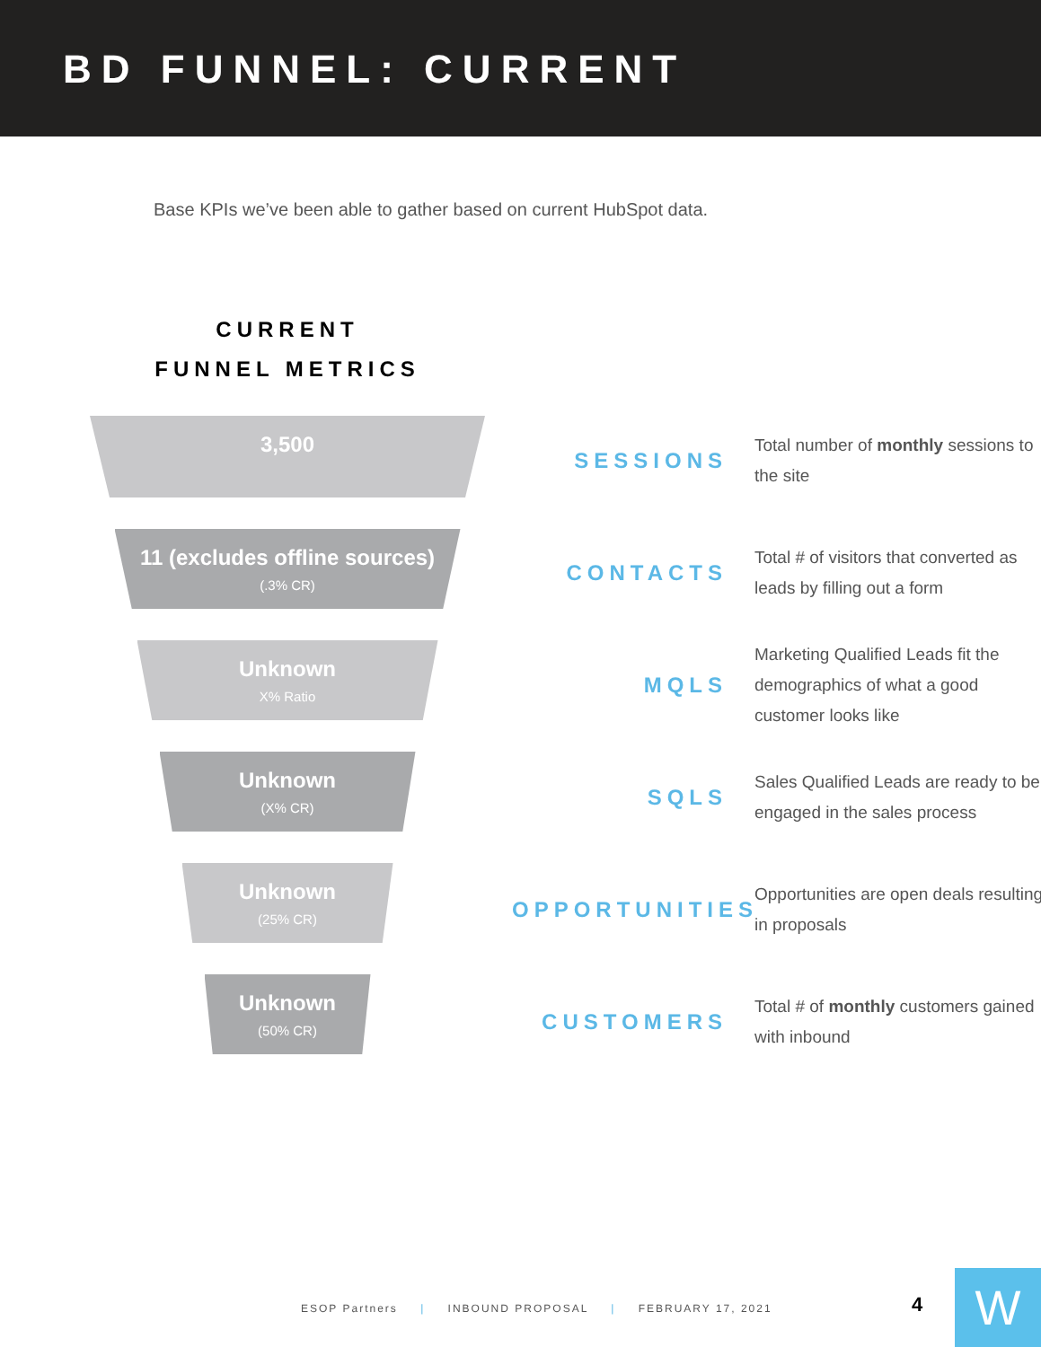BD FUNNEL: CURRENT
Base KPIs we’ve been able to gather based on current HubSpot data.
CURRENT
FUNNEL METRICS
3,500
11 (excludes offline sources)
(.3% CR)
Unknown
X% Ratio
Unknown
(X% CR)
Unknown
(25% CR)
Unknown
(50% CR)
SESSIONS
Total number of monthly sessions to the site
CONTACTS
Total # of visitors that converted as leads by filling out a form
MQLS
Marketing Qualified Leads fit the demographics of what a good customer looks like
SQLS
Sales Qualified Leads are ready to be engaged in the sales process
OPPORTUNITIES
Opportunities are open deals resulting in proposals
CUSTOMERS
Total # of monthly customers gained with inbound
ESOP Partners | INBOUND PROPOSAL | FEBRUARY 17, 2021
4 W